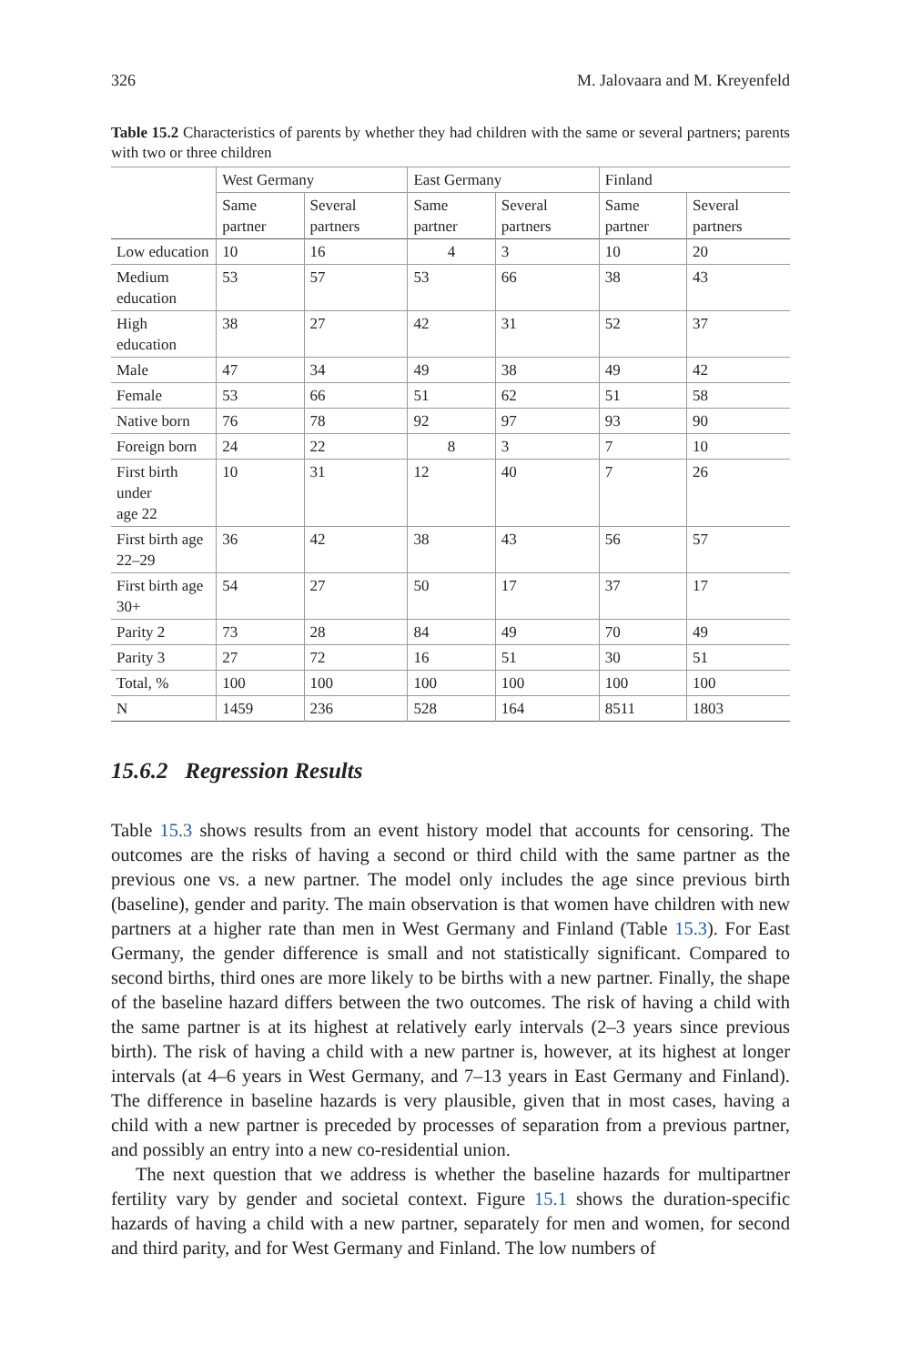326 M. Jalovaara and M. Kreyenfeld
Table 15.2 Characteristics of parents by whether they had children with the same or several partners; parents with two or three children
| | West Germany | | East Germany | | Finland | |
| --- | --- | --- | --- | --- | --- | --- |
| | Same partner | Several partners | Same partner | Several partners | Same partner | Several partners |
| Low education | 10 | 16 | 4 | 3 | 10 | 20 |
| Medium education | 53 | 57 | 53 | 66 | 38 | 43 |
| High education | 38 | 27 | 42 | 31 | 52 | 37 |
| Male | 47 | 34 | 49 | 38 | 49 | 42 |
| Female | 53 | 66 | 51 | 62 | 51 | 58 |
| Native born | 76 | 78 | 92 | 97 | 93 | 90 |
| Foreign born | 24 | 22 | 8 | 3 | 7 | 10 |
| First birth under age 22 | 10 | 31 | 12 | 40 | 7 | 26 |
| First birth age 22–29 | 36 | 42 | 38 | 43 | 56 | 57 |
| First birth age 30+ | 54 | 27 | 50 | 17 | 37 | 17 |
| Parity 2 | 73 | 28 | 84 | 49 | 70 | 49 |
| Parity 3 | 27 | 72 | 16 | 51 | 30 | 51 |
| Total, % | 100 | 100 | 100 | 100 | 100 | 100 |
| N | 1459 | 236 | 528 | 164 | 8511 | 1803 |
15.6.2 Regression Results
Table 15.3 shows results from an event history model that accounts for censoring. The outcomes are the risks of having a second or third child with the same partner as the previous one vs. a new partner. The model only includes the age since previous birth (baseline), gender and parity. The main observation is that women have children with new partners at a higher rate than men in West Germany and Finland (Table 15.3). For East Germany, the gender difference is small and not statistically significant. Compared to second births, third ones are more likely to be births with a new partner. Finally, the shape of the baseline hazard differs between the two outcomes. The risk of having a child with the same partner is at its highest at relatively early intervals (2–3 years since previous birth). The risk of having a child with a new partner is, however, at its highest at longer intervals (at 4–6 years in West Germany, and 7–13 years in East Germany and Finland). The difference in baseline hazards is very plausible, given that in most cases, having a child with a new partner is preceded by processes of separation from a previous partner, and possibly an entry into a new co-residential union.
The next question that we address is whether the baseline hazards for multipartner fertility vary by gender and societal context. Figure 15.1 shows the duration-specific hazards of having a child with a new partner, separately for men and women, for second and third parity, and for West Germany and Finland. The low numbers of